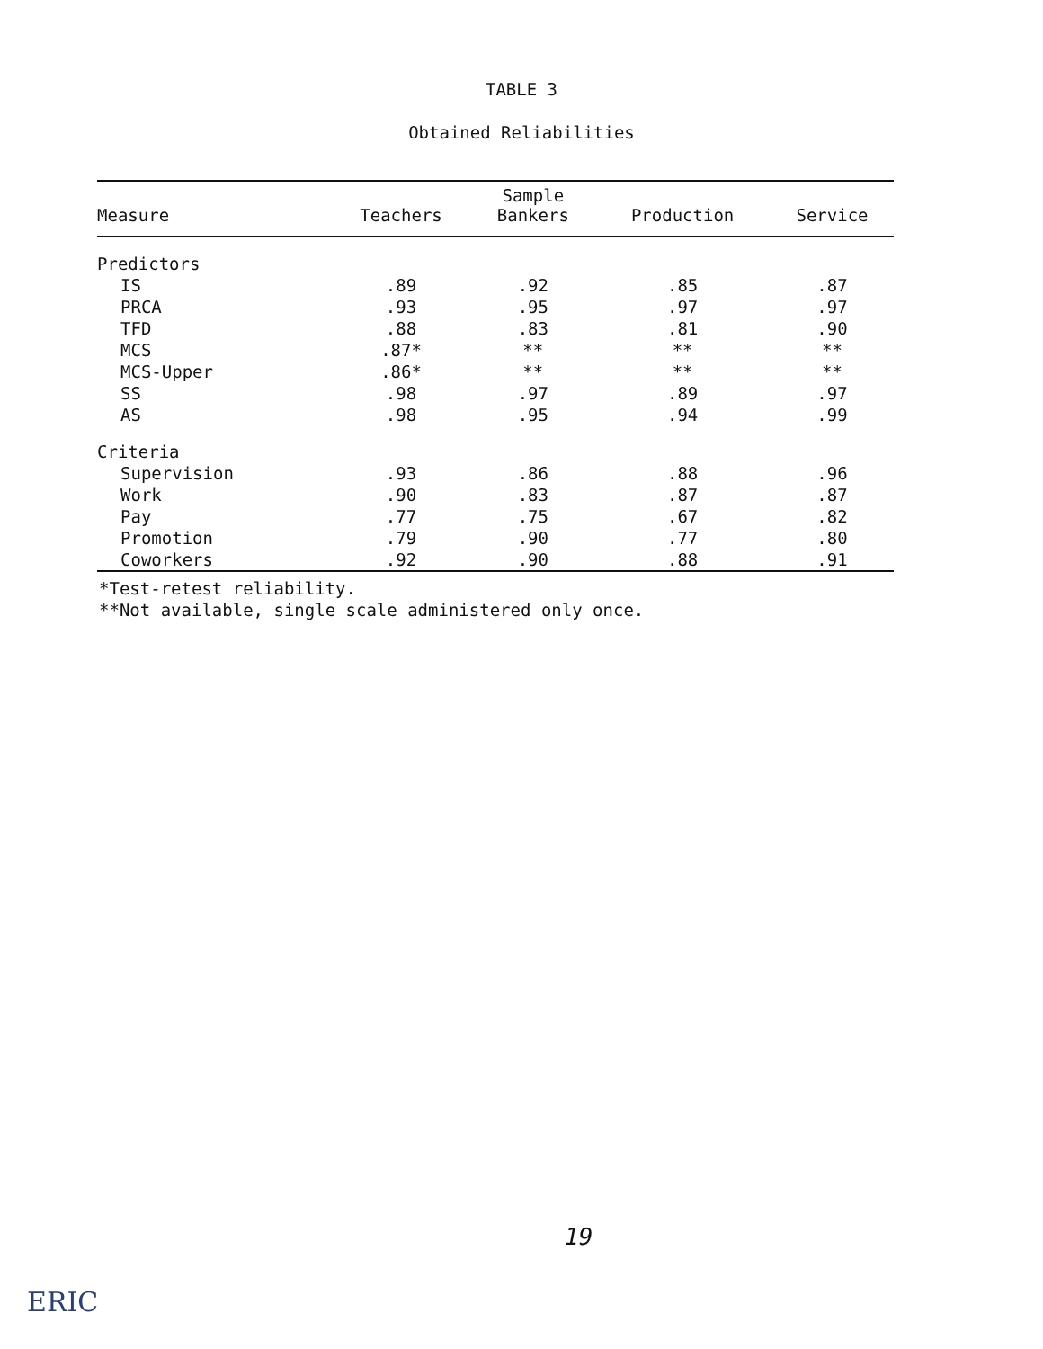TABLE 3
Obtained Reliabilities
| Measure | Teachers | Sample Bankers | Production | Service |
| --- | --- | --- | --- | --- |
| Predictors | | | | |
| IS | .89 | .92 | .85 | .87 |
| PRCA | .93 | .95 | .97 | .97 |
| TFD | .88 | .83 | .81 | .90 |
| MCS | .87* | ** | ** | ** |
| MCS-Upper | .86* | ** | ** | ** |
| SS | .98 | .97 | .89 | .97 |
| AS | .98 | .95 | .94 | .99 |
| Criteria | | | | |
| Supervision | .93 | .86 | .88 | .96 |
| Work | .90 | .83 | .87 | .87 |
| Pay | .77 | .75 | .67 | .82 |
| Promotion | .79 | .90 | .77 | .80 |
| Coworkers | .92 | .90 | .88 | .91 |
*Test-retest reliability.
**Not available, single scale administered only once.
19
ERIC